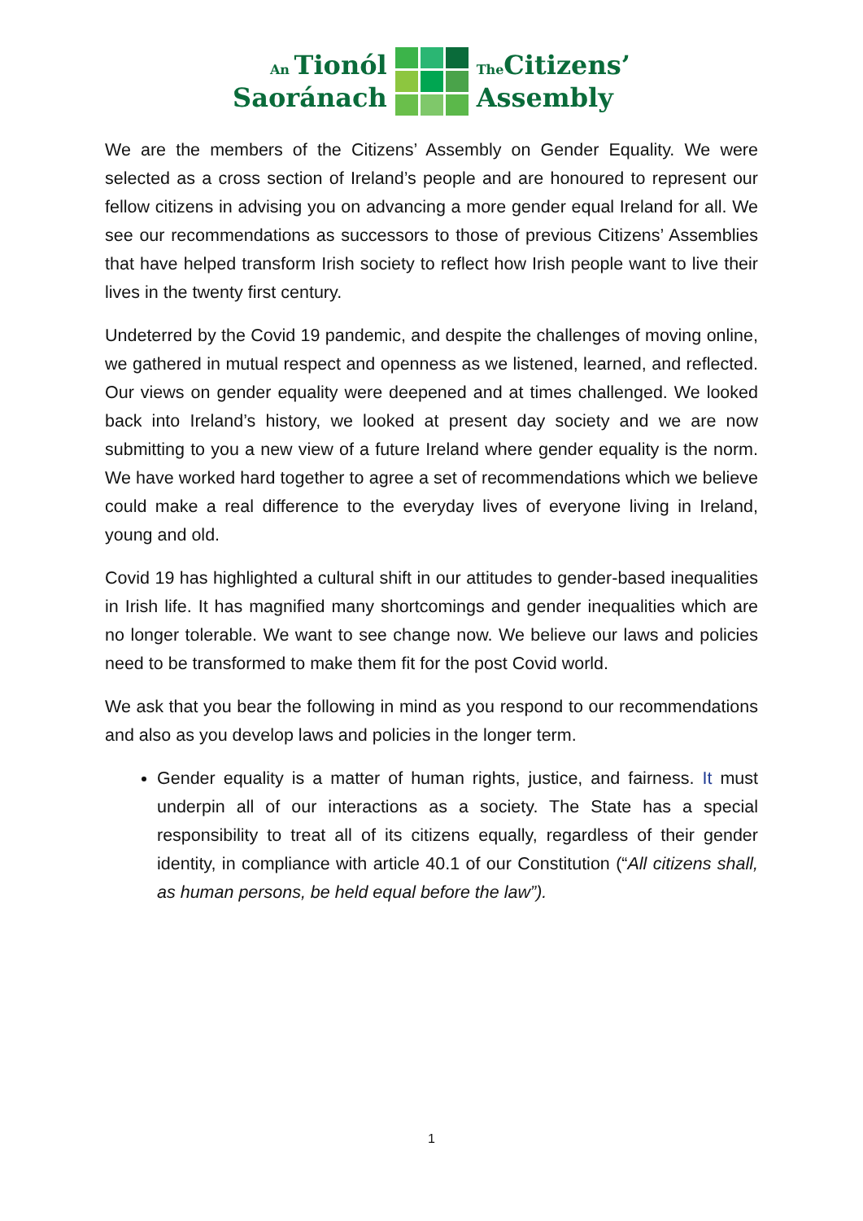An Tionól
Saoránach
The Citizens’
Assembly
We are the members of the Citizens’ Assembly on Gender Equality. We were selected as a cross section of Ireland’s people and are honoured to represent our fellow citizens in advising you on advancing a more gender equal Ireland for all. We see our recommendations as successors to those of previous Citizens’ Assemblies that have helped transform Irish society to reflect how Irish people want to live their lives in the twenty first century.
Undeterred by the Covid 19 pandemic, and despite the challenges of moving online, we gathered in mutual respect and openness as we listened, learned, and reflected. Our views on gender equality were deepened and at times challenged. We looked back into Ireland’s history, we looked at present day society and we are now submitting to you a new view of a future Ireland where gender equality is the norm. We have worked hard together to agree a set of recommendations which we believe could make a real difference to the everyday lives of everyone living in Ireland, young and old.
Covid 19 has highlighted a cultural shift in our attitudes to gender-based inequalities in Irish life. It has magnified many shortcomings and gender inequalities which are no longer tolerable. We want to see change now. We believe our laws and policies need to be transformed to make them fit for the post Covid world.
We ask that you bear the following in mind as you respond to our recommendations and also as you develop laws and policies in the longer term.
Gender equality is a matter of human rights, justice, and fairness. It must underpin all of our interactions as a society. The State has a special responsibility to treat all of its citizens equally, regardless of their gender identity, in compliance with article 40.1 of our Constitution (“All citizens shall, as human persons, be held equal before the law”).
1